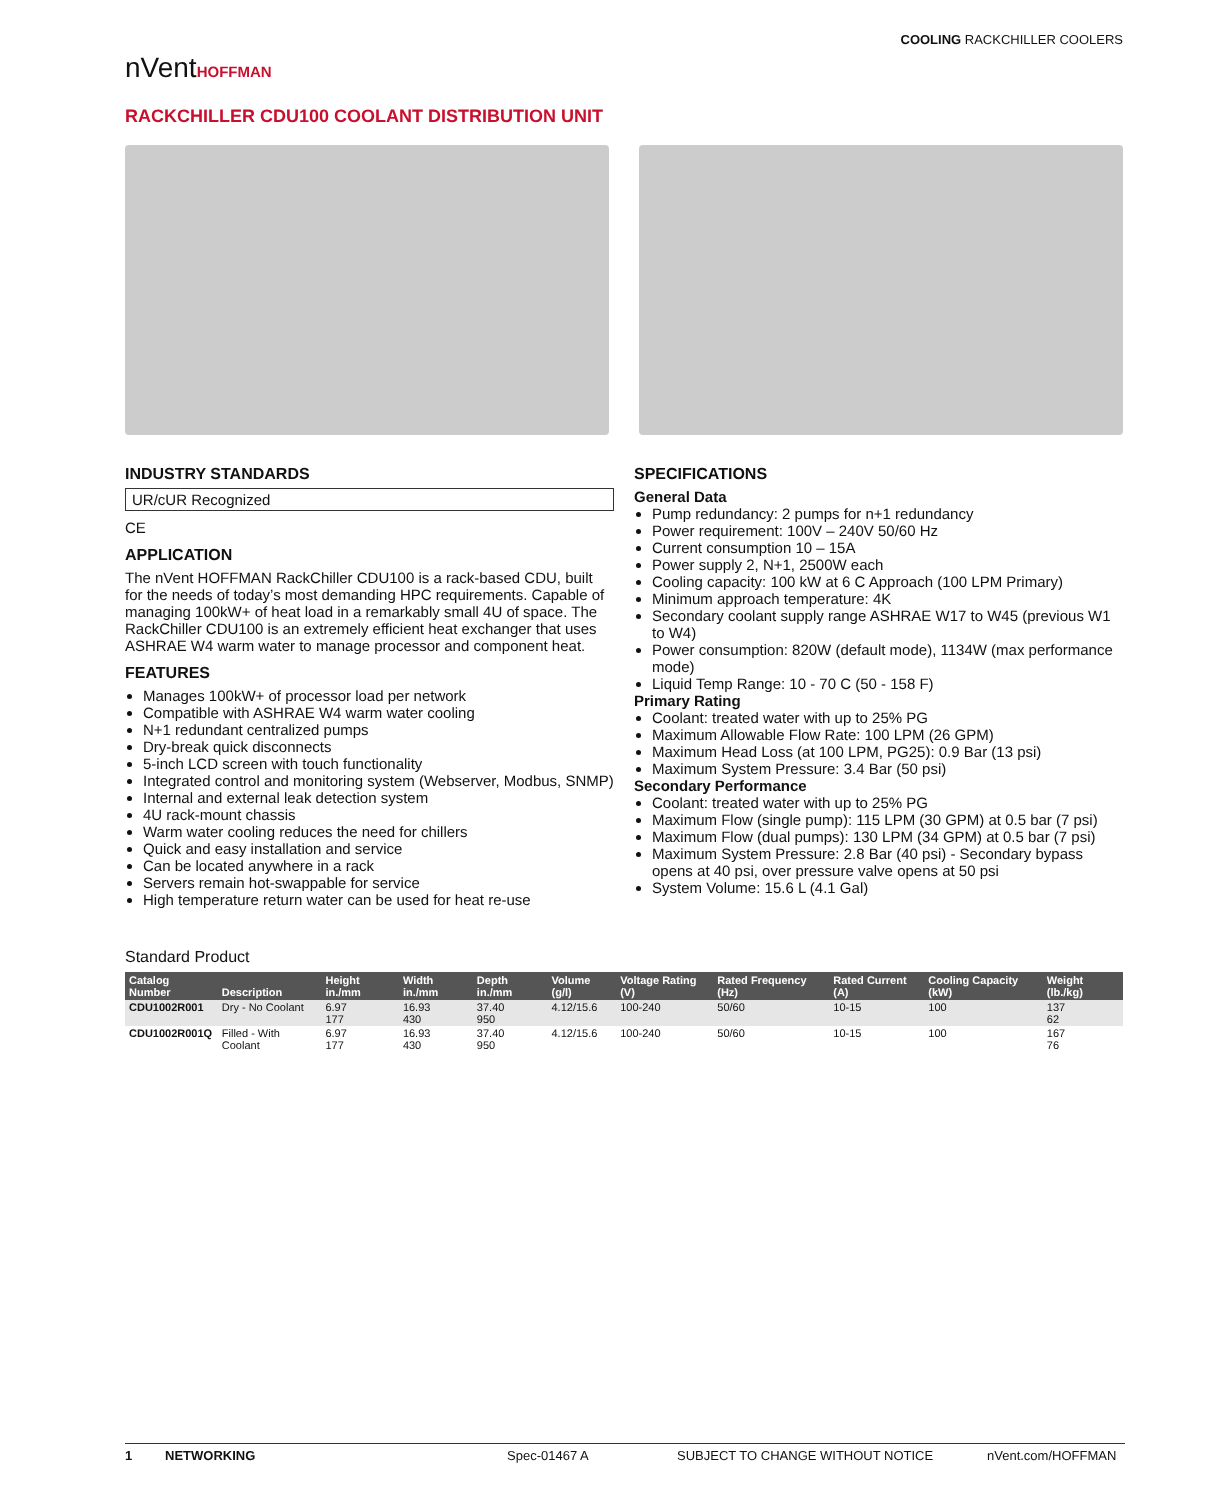nVentHOFFMAN
COOLING RACKCHILLER COOLERS
RACKCHILLER CDU100 COOLANT DISTRIBUTION UNIT
INDUSTRY STANDARDS
UR/cUR Recognized
CE
APPLICATION
The nVent HOFFMAN RackChiller CDU100 is a rack-based CDU, built for the needs of today’s most demanding HPC requirements. Capable of managing 100kW+ of heat load in a remarkably small 4U of space. The RackChiller CDU100 is an extremely efficient heat exchanger that uses ASHRAE W4 warm water to manage processor and component heat.
FEATURES
Manages 100kW+ of processor load per network
Compatible with ASHRAE W4 warm water cooling
N+1 redundant centralized pumps
Dry-break quick disconnects
5-inch LCD screen with touch functionality
Integrated control and monitoring system (Webserver, Modbus, SNMP)
Internal and external leak detection system
4U rack-mount chassis
Warm water cooling reduces the need for chillers
Quick and easy installation and service
Can be located anywhere in a rack
Servers remain hot-swappable for service
High temperature return water can be used for heat re-use
SPECIFICATIONS
General Data
Pump redundancy: 2 pumps for n+1 redundancy
Power requirement: 100V – 240V 50/60 Hz
Current consumption 10 – 15A
Power supply 2, N+1, 2500W each
Cooling capacity: 100 kW at 6 C Approach (100 LPM Primary)
Minimum approach temperature: 4K
Secondary coolant supply range ASHRAE W17 to W45 (previous W1 to W4)
Power consumption: 820W (default mode), 1134W (max performance mode)
Liquid Temp Range: 10 - 70 C (50 - 158 F)
Primary Rating
Coolant: treated water with up to 25% PG
Maximum Allowable Flow Rate: 100 LPM (26 GPM)
Maximum Head Loss (at 100 LPM, PG25): 0.9 Bar (13 psi)
Maximum System Pressure: 3.4 Bar (50 psi)
Secondary Performance
Coolant: treated water with up to 25% PG
Maximum Flow (single pump): 115 LPM (30 GPM) at 0.5 bar (7 psi)
Maximum Flow (dual pumps): 130 LPM (34 GPM) at 0.5 bar (7 psi)
Maximum System Pressure: 2.8 Bar (40 psi) - Secondary bypass opens at 40 psi, over pressure valve opens at 50 psi
System Volume: 15.6 L (4.1 Gal)
Standard Product
| Catalog Number | Description | Height in./mm | Width in./mm | Depth in./mm | Volume (g/l) | Voltage Rating (V) | Rated Frequency (Hz) | Rated Current (A) | Cooling Capacity (kW) | Weight (lb./kg) |
| --- | --- | --- | --- | --- | --- | --- | --- | --- | --- | --- |
| CDU1002R001 | Dry - No Coolant | 6.97 177 | 16.93 430 | 37.40 950 | 4.12/15.6 | 100-240 | 50/60 | 10-15 | 100 | 137 62 |
| CDU1002R001Q | Filled - With Coolant | 6.97 177 | 16.93 430 | 37.40 950 | 4.12/15.6 | 100-240 | 50/60 | 10-15 | 100 | 167 76 |
1 NETWORKING Spec-01467 A SUBJECT TO CHANGE WITHOUT NOTICE nVent.com/HOFFMAN